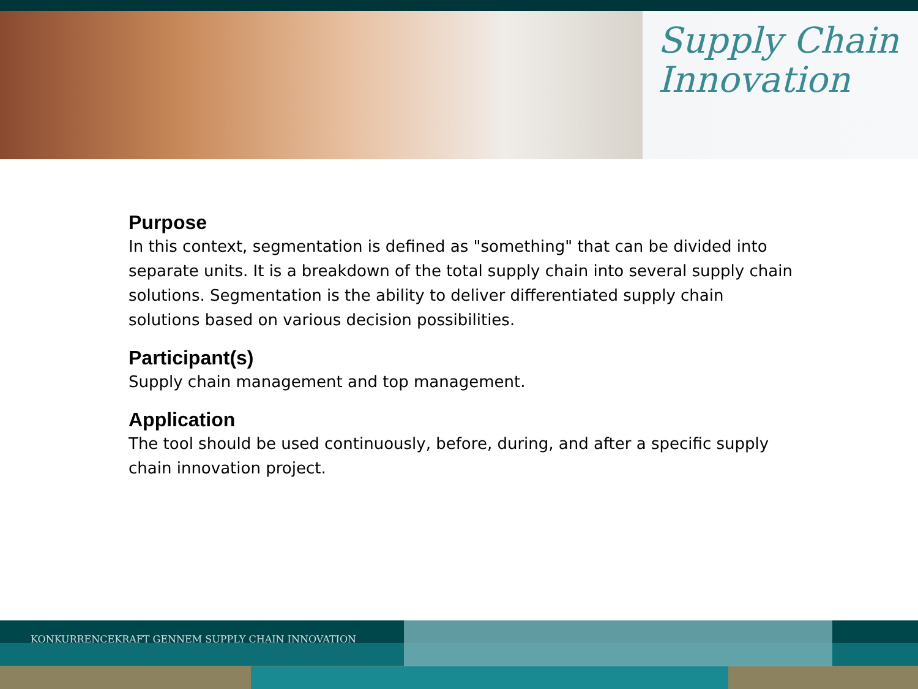Supply Chain
Innovation
Purpose
In this context, segmentation is defined as "something" that can be divided into separate units. It is a breakdown of the total supply chain into several supply chain solutions. Segmentation is the ability to deliver differentiated supply chain solutions based on various decision possibilities.
Participant(s)
Supply chain management and top management.
Application
The tool should be used continuously, before, during, and after a specific supply chain innovation project.
KONKURRENCEKRAFT GENNEM SUPPLY CHAIN INNOVATION